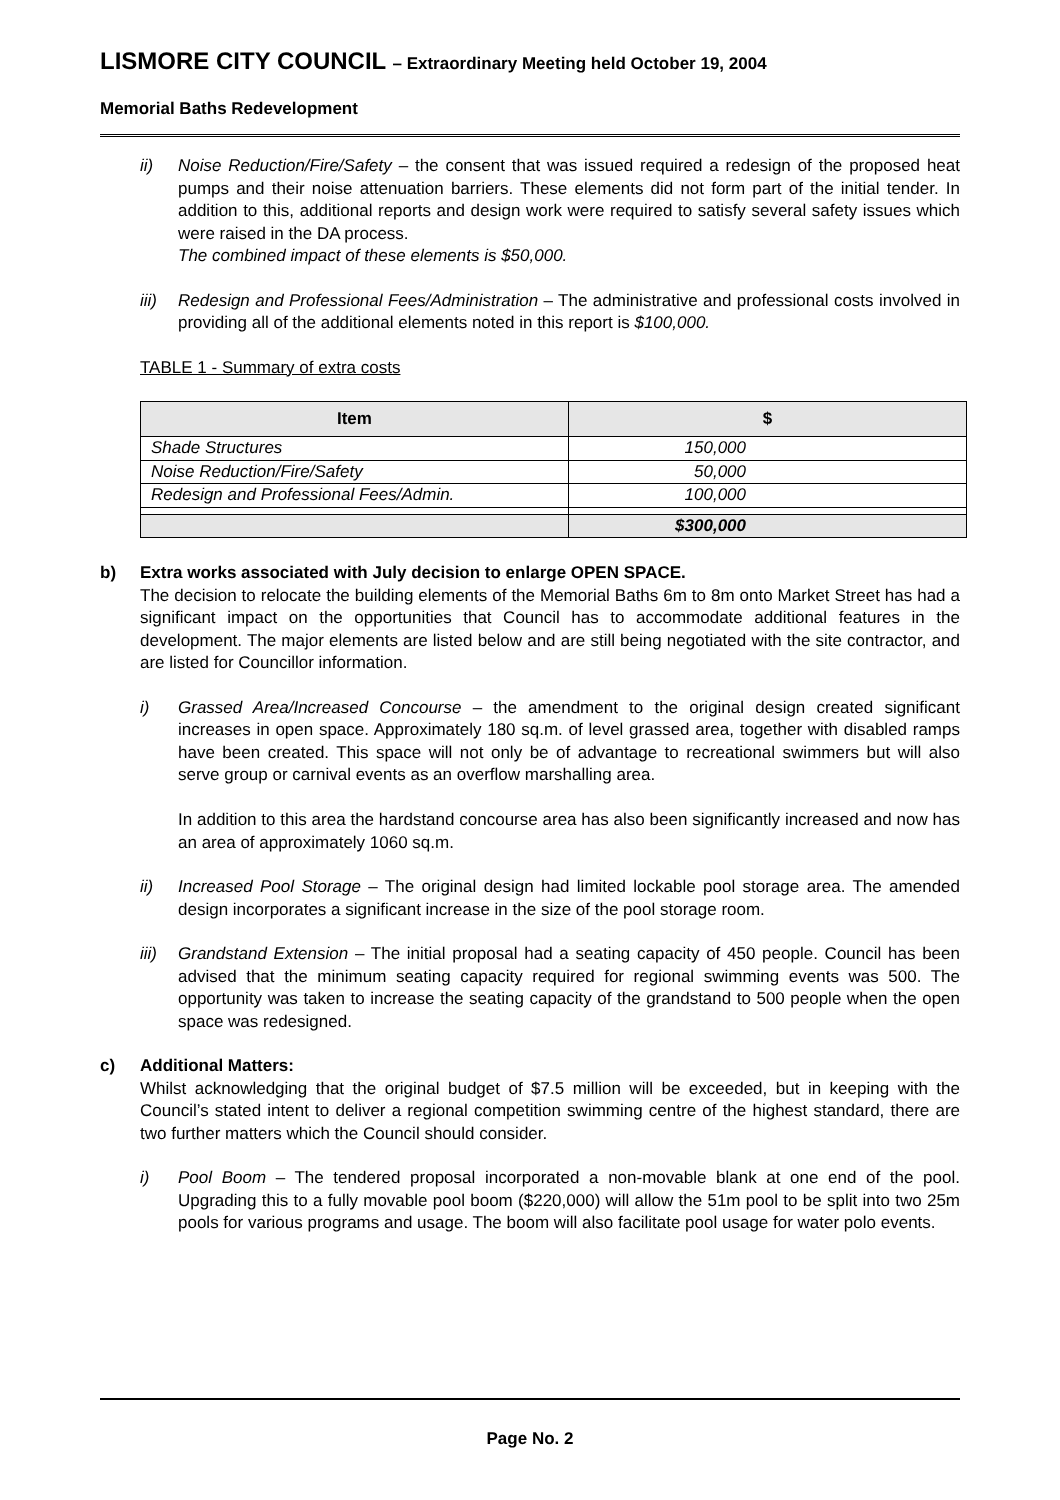LISMORE CITY COUNCIL – Extraordinary Meeting held October 19, 2004
Memorial Baths Redevelopment
ii) Noise Reduction/Fire/Safety – the consent that was issued required a redesign of the proposed heat pumps and their noise attenuation barriers. These elements did not form part of the initial tender. In addition to this, additional reports and design work were required to satisfy several safety issues which were raised in the DA process.
The combined impact of these elements is $50,000.
iii)
Redesign and Professional Fees/Administration – The administrative and professional costs involved in providing all of the additional elements noted in this report is $100,000.
TABLE 1 - Summary of extra costs
| Item | $ |
| --- | --- |
| Shade Structures | 150,000 |
| Noise Reduction/Fire/Safety | 50,000 |
| Redesign and Professional Fees/Admin. | 100,000 |
| | $300,000 |
b) Extra works associated with July decision to enlarge OPEN SPACE.
The decision to relocate the building elements of the Memorial Baths 6m to 8m onto Market Street has had a significant impact on the opportunities that Council has to accommodate additional features in the development. The major elements are listed below and are still being negotiated with the site contractor, and are listed for Councillor information.
i) Grassed Area/Increased Concourse – the amendment to the original design created significant increases in open space. Approximately 180 sq.m. of level grassed area, together with disabled ramps have been created. This space will not only be of advantage to recreational swimmers but will also serve group or carnival events as an overflow marshalling area.
In addition to this area the hardstand concourse area has also been significantly increased and now has an area of approximately 1060 sq.m.
ii) Increased Pool Storage – The original design had limited lockable pool storage area. The amended design incorporates a significant increase in the size of the pool storage room.
iii)
Grandstand Extension – The initial proposal had a seating capacity of 450 people. Council has been advised that the minimum seating capacity required for regional swimming events was 500. The opportunity was taken to increase the seating capacity of the grandstand to 500 people when the open space was redesigned.
c) Additional Matters:
Whilst acknowledging that the original budget of $7.5 million will be exceeded, but in keeping with the Council’s stated intent to deliver a regional competition swimming centre of the highest standard, there are two further matters which the Council should consider.
i) Pool Boom – The tendered proposal incorporated a non-movable blank at one end of the pool. Upgrading this to a fully movable pool boom ($220,000) will allow the 51m pool to be split into two 25m pools for various programs and usage. The boom will also facilitate pool usage for water polo events.
Page No. 2